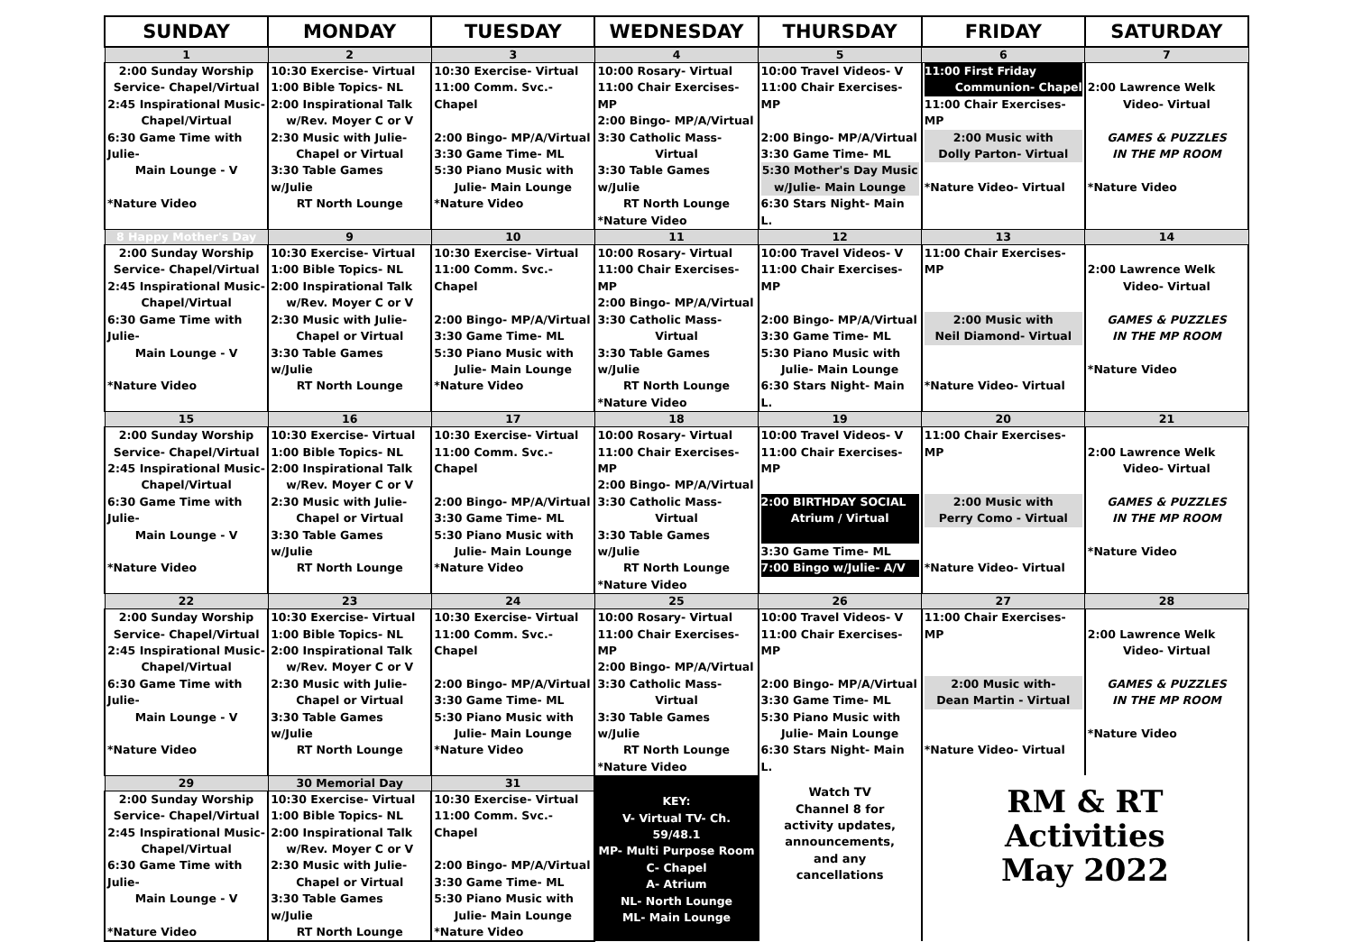| SUNDAY | MONDAY | TUESDAY | WEDNESDAY | THURSDAY | FRIDAY | SATURDAY |
| --- | --- | --- | --- | --- | --- | --- |
| 1 | 2 | 3 | 4 | 5 | 6 | 7 |
| 2:00 Sunday Worship Service- Chapel/Virtual 2:45 Inspirational Music- Chapel/Virtual 6:30 Game Time with Julie- Main Lounge - V *Nature Video | 10:30 Exercise- Virtual 1:00 Bible Topics- NL 2:00 Inspirational Talk w/Rev. Moyer C or V 2:30 Music with Julie- Chapel or Virtual 3:30 Table Games w/Julie RT North Lounge | 10:30 Exercise- Virtual 11:00 Comm. Svc.- Chapel 2:00 Bingo- MP/A/Virtual 3:30 Game Time- ML 5:30 Piano Music with Julie- Main Lounge *Nature Video | 10:00 Rosary- Virtual 11:00 Chair Exercises-MP 2:00 Bingo- MP/A/Virtual 3:30 Catholic Mass- Virtual 3:30 Table Games w/Julie RT North Lounge *Nature Video | 10:00 Travel Videos- V 11:00 Chair Exercises-MP 2:00 Bingo- MP/A/Virtual 3:30 Game Time- ML 5:30 Mother's Day Music w/Julie- Main Lounge 6:30 Stars Night- Main L. | 11:00 First Friday Communion- Chapel 11:00 Chair Exercises- MP 2:00 Music with Dolly Parton- Virtual *Nature Video- Virtual | 2:00 Lawrence Welk Video- Virtual GAMES & PUZZLES IN THE MP ROOM *Nature Video |
| 8 Happy Mother's Day | 9 | 10 | 11 | 12 | 13 | 14 |
| 2:00 Sunday Worship Service- Chapel/Virtual 2:45 Inspirational Music- Chapel/Virtual 6:30 Game Time with Julie- Main Lounge - V *Nature Video | 10:30 Exercise- Virtual 1:00 Bible Topics- NL 2:00 Inspirational Talk w/Rev. Moyer C or V 2:30 Music with Julie- Chapel or Virtual 3:30 Table Games w/Julie RT North Lounge | 10:30 Exercise- Virtual 11:00 Comm. Svc.- Chapel 2:00 Bingo- MP/A/Virtual 3:30 Game Time- ML 5:30 Piano Music with Julie- Main Lounge *Nature Video | 10:00 Rosary- Virtual 11:00 Chair Exercises-MP 2:00 Bingo- MP/A/Virtual 3:30 Catholic Mass- Virtual 3:30 Table Games w/Julie RT North Lounge *Nature Video | 10:00 Travel Videos- V 11:00 Chair Exercises-MP 2:00 Bingo- MP/A/Virtual 3:30 Game Time- ML 5:30 Piano Music with Julie- Main Lounge 6:30 Stars Night- Main L. | 11:00 Chair Exercises- MP 2:00 Music with Neil Diamond- Virtual *Nature Video- Virtual | 2:00 Lawrence Welk Video- Virtual GAMES & PUZZLES IN THE MP ROOM *Nature Video |
| 15 | 16 | 17 | 18 | 19 | 20 | 21 |
| 2:00 Sunday Worship Service- Chapel/Virtual 2:45 Inspirational Music- Chapel/Virtual 6:30 Game Time with Julie- Main Lounge - V *Nature Video | 10:30 Exercise- Virtual 1:00 Bible Topics- NL 2:00 Inspirational Talk w/Rev. Moyer C or V 2:30 Music with Julie- Chapel or Virtual 3:30 Table Games w/Julie RT North Lounge | 10:30 Exercise- Virtual 11:00 Comm. Svc.- Chapel 2:00 Bingo- MP/A/Virtual 3:30 Game Time- ML 5:30 Piano Music with Julie- Main Lounge *Nature Video | 10:00 Rosary- Virtual 11:00 Chair Exercises-MP 2:00 Bingo- MP/A/Virtual 3:30 Catholic Mass- Virtual 3:30 Table Games w/Julie RT North Lounge *Nature Video | 10:00 Travel Videos- V 11:00 Chair Exercises-MP 2:00 BIRTHDAY SOCIAL Atrium / Virtual 3:30 Game Time- ML 7:00 Bingo w/Julie- A/V | 11:00 Chair Exercises- MP 2:00 Music with Perry Como - Virtual *Nature Video- Virtual | 2:00 Lawrence Welk Video- Virtual GAMES & PUZZLES IN THE MP ROOM *Nature Video |
| 22 | 23 | 24 | 25 | 26 | 27 | 28 |
| 2:00 Sunday Worship Service- Chapel/Virtual 2:45 Inspirational Music- Chapel/Virtual 6:30 Game Time with Julie- Main Lounge - V *Nature Video | 10:30 Exercise- Virtual 1:00 Bible Topics- NL 2:00 Inspirational Talk w/Rev. Moyer C or V 2:30 Music with Julie- Chapel or Virtual 3:30 Table Games w/Julie RT North Lounge | 10:30 Exercise- Virtual 11:00 Comm. Svc.- Chapel 2:00 Bingo- MP/A/Virtual 3:30 Game Time- ML 5:30 Piano Music with Julie- Main Lounge *Nature Video | 10:00 Rosary- Virtual 11:00 Chair Exercises-MP 2:00 Bingo- MP/A/Virtual 3:30 Catholic Mass- Virtual 3:30 Table Games w/Julie RT North Lounge *Nature Video | 10:00 Travel Videos- V 11:00 Chair Exercises-MP 2:00 Bingo- MP/A/Virtual 3:30 Game Time- ML 5:30 Piano Music with Julie- Main Lounge 6:30 Stars Night- Main L. | 11:00 Chair Exercises- MP 2:00 Music with- Dean Martin - Virtual *Nature Video- Virtual | 2:00 Lawrence Welk Video- Virtual GAMES & PUZZLES IN THE MP ROOM *Nature Video |
| 29 | 30 Memorial Day | 31 | KEY: V- Virtual TV- Ch. 59/48.1 MP- Multi Purpose Room C- Chapel A- Atrium NL- North Lounge ML- Main Lounge | Watch TV Channel 8 for activity updates, announcements, and any cancellations | RM & RT Activities May 2022 | |
| 2:00 Sunday Worship Service- Chapel/Virtual 2:45 Inspirational Music- Chapel/Virtual 6:30 Game Time with Julie- Main Lounge - V *Nature Video | 10:30 Exercise- Virtual 1:00 Bible Topics- NL 2:00 Inspirational Talk w/Rev. Moyer C or V 2:30 Music with Julie- Chapel or Virtual 3:30 Table Games w/Julie RT North Lounge | 10:30 Exercise- Virtual 11:00 Comm. Svc.- Chapel 2:00 Bingo- MP/A/Virtual 3:30 Game Time- ML 5:30 Piano Music with Julie- Main Lounge *Nature Video | | | | |